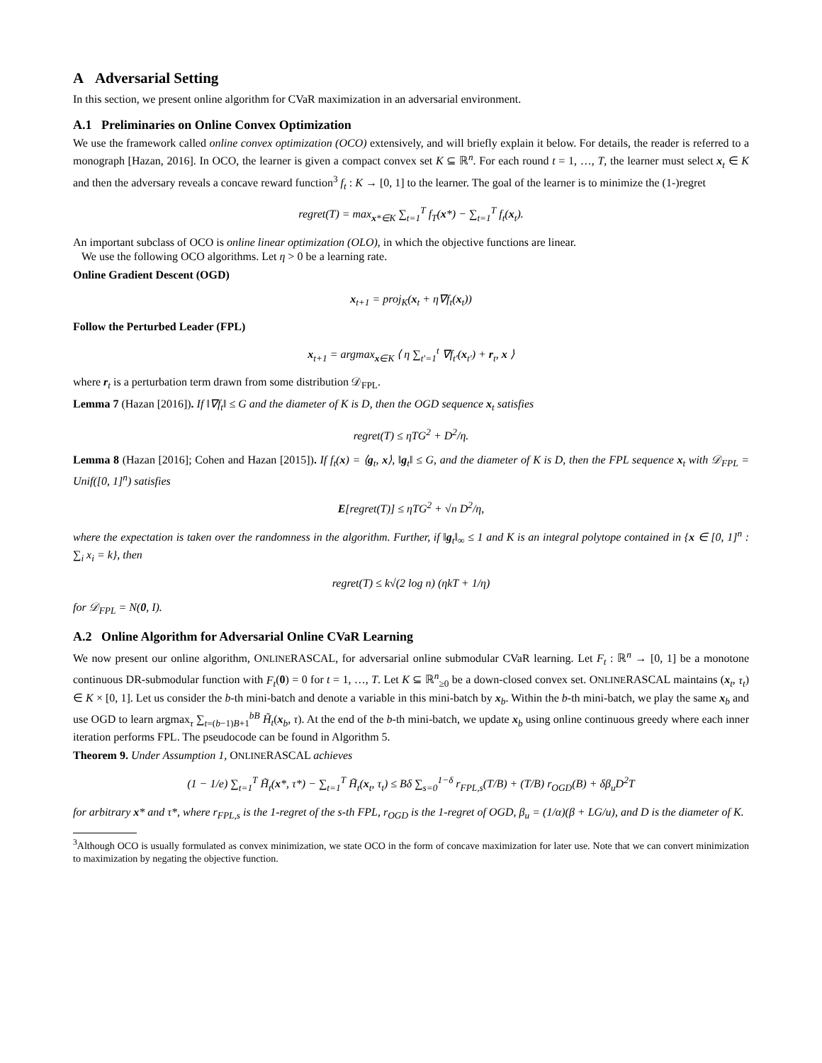A Adversarial Setting
In this section, we present online algorithm for CVaR maximization in an adversarial environment.
A.1 Preliminaries on Online Convex Optimization
We use the framework called online convex optimization (OCO) extensively, and will briefly explain it below. For details, the reader is referred to a monograph [Hazan, 2016]. In OCO, the learner is given a compact convex set K ⊆ ℝ<sup>n</sup>. For each round t = 1, …, T, the learner must select x<sub>t</sub> ∈ K and then the adversary reveals a concave reward function<sup>3</sup> f<sub>t</sub> : K → [0, 1] to the learner. The goal of the learner is to minimize the (1-)regret
regret(T) = max<sub>x*∈K</sub> ∑<sub>t=1</sub><sup>T</sup> f<sub>T</sub>(x*) − ∑<sub>t=1</sub><sup>T</sup> f<sub>t</sub>(x<sub>t</sub>).
An important subclass of OCO is online linear optimization (OLO), in which the objective functions are linear.
We use the following OCO algorithms. Let η > 0 be a learning rate.
Online Gradient Descent (OGD)
x<sub>t+1</sub> = proj<sub>K</sub>(x<sub>t</sub> + η∇f<sub>t</sub>(x<sub>t</sub>))
Follow the Perturbed Leader (FPL)
x<sub>t+1</sub> = argmax<sub>x∈K</sub> ⟨ η ∑<sub>t′=1</sub><sup>t</sup> ∇f<sub>t′</sub>(x<sub>t′</sub>) + r<sub>t</sub>, x ⟩
where r<sub>t</sub> is a perturbation term drawn from some distribution 𝒟<sub>FPL</sub>.
Lemma 7 (Hazan [2016]). If ‖∇f<sub>t</sub>‖ ≤ G and the diameter of K is D, then the OGD sequence x<sub>t</sub> satisfies
regret(T) ≤ ηTG<sup>2</sup> + D<sup>2</sup>/η.
Lemma 8 (Hazan [2016]; Cohen and Hazan [2015]). If f<sub>t</sub>(x) = ⟨g<sub>t</sub>, x⟩, ‖g<sub>t</sub>‖ ≤ G, and the diameter of K is D, then the FPL sequence x<sub>t</sub> with 𝒟<sub>FPL</sub> = Unif([0, 1]<sup>n</sup>) satisfies
E[regret(T)] ≤ ηTG<sup>2</sup> + √n D<sup>2</sup>/η,
where the expectation is taken over the randomness in the algorithm. Further, if ‖g<sub>t</sub>‖<sub>∞</sub> ≤ 1 and K is an integral polytope contained in {x ∈ [0, 1]<sup>n</sup> : ∑<sub>i</sub> x<sub>i</sub> = k}, then
regret(T) ≤ k√(2 log n) (ηkT + 1/η)
for 𝒟<sub>FPL</sub> = N(0, I).
A.2 Online Algorithm for Adversarial Online CVaR Learning
We now present our online algorithm, ONLINERASCAL, for adversarial online submodular CVaR learning. Let F<sub>t</sub> : ℝ<sup>n</sup> → [0, 1] be a monotone continuous DR-submodular function with F<sub>t</sub>(0) = 0 for t = 1, …, T. Let K ⊆ ℝ<sup>n</sup><sub>≥0</sub> be a down-closed convex set. ONLINERASCAL maintains (x<sub>t</sub>, τ<sub>t</sub>) ∈ K × [0, 1]. Let us consider the b-th mini-batch and denote a variable in this mini-batch by x<sub>b</sub>. Within the b-th mini-batch, we play the same x<sub>b</sub> and use OGD to learn argmax<sub>τ</sub> ∑<sub>t=(b−1)B+1</sub><sup>bB</sup> H̃<sub>t</sub>(x<sub>b</sub>, τ). At the end of the b-th mini-batch, we update x<sub>b</sub> using online continuous greedy where each inner iteration performs FPL. The pseudocode can be found in Algorithm 5.
Theorem 9. Under Assumption 1, ONLINERASCAL achieves
(1 − 1/e) ∑<sub>t=1</sub><sup>T</sup> H̃<sub>t</sub>(x*, τ*) − ∑<sub>t=1</sub><sup>T</sup> H̃<sub>t</sub>(x<sub>t</sub>, τ<sub>t</sub>) ≤ Bδ ∑<sub>s=0</sub><sup>1−δ</sup> r<sub>FPL,s</sub>(T/B) + (T/B) r<sub>OGD</sub>(B) + δβ<sub>u</sub>D<sup>2</sup>T
for arbitrary x* and τ*, where r<sub>FPL,s</sub> is the 1-regret of the s-th FPL, r<sub>OGD</sub> is the 1-regret of OGD, β<sub>u</sub> = (1/α)(β + LG/u), and D is the diameter of K.
<sup>3</sup> Although OCO is usually formulated as convex minimization, we state OCO in the form of concave maximization for later use. Note that we can convert minimization to maximization by negating the objective function.